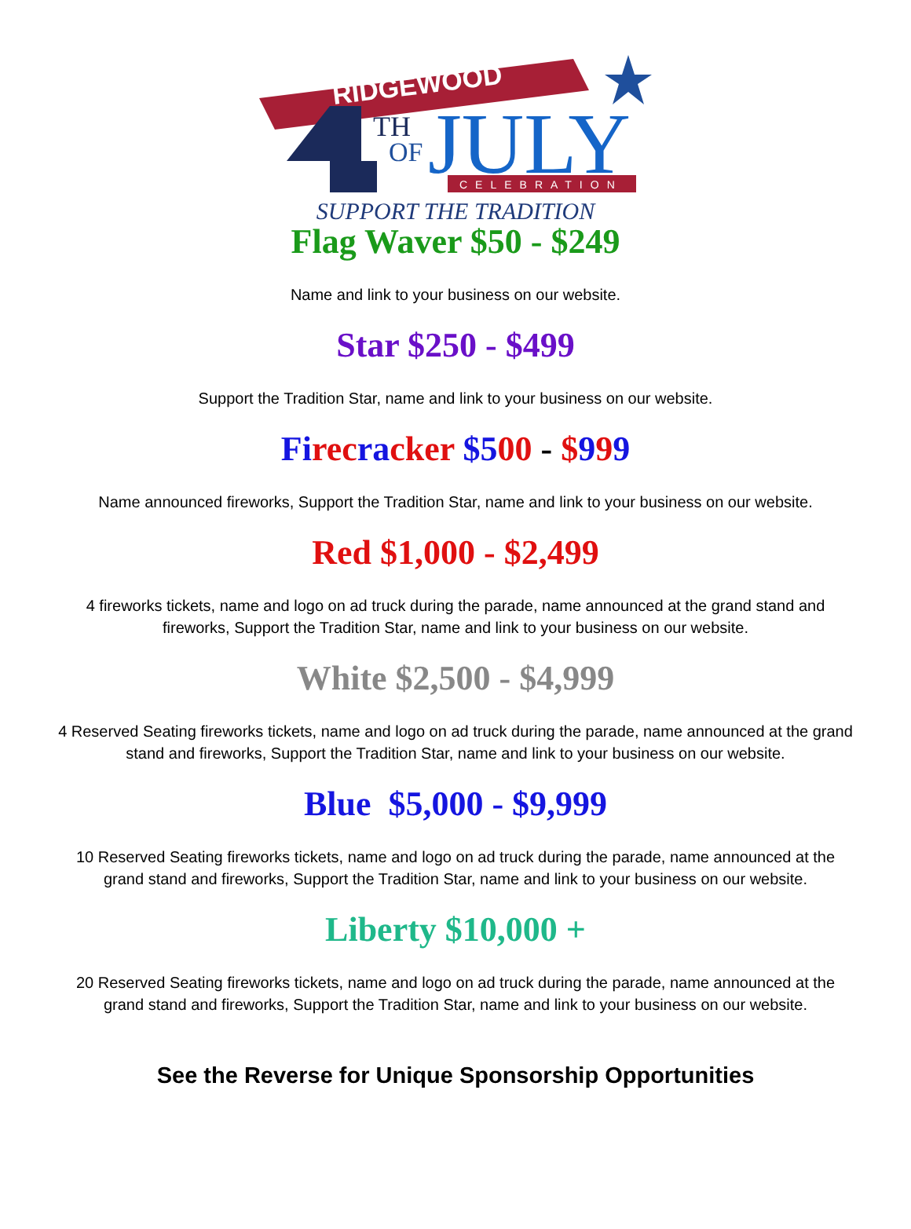RIDGEWOOD
TH
OF
JULY
CELEBRATION
SUPPORT THE TRADITION
Flag Waver $50 - $249
Name and link to your business on our website.
Star $250 - $499
Support the Tradition Star, name and link to your business on our website.
Fi rec ra cker $500 - $999
Name announced fireworks, Support the Tradition Star, name and link to your business on our website.
Red $1,000 - $2,499
4 fireworks tickets, name and logo on ad truck during the parade, name announced at the grand stand and fireworks, Support the Tradition Star, name and link to your business on our website.
White $2,500 - $4,999
4 Reserved Seating fireworks tickets, name and logo on ad truck during the parade, name announced at the grand stand and fireworks, Support the Tradition Star, name and link to your business on our website.
Blue $5,000 - $9,999
10 Reserved Seating fireworks tickets, name and logo on ad truck during the parade, name announced at the grand stand and fireworks, Support the Tradition Star, name and link to your business on our website.
Liberty $10,000 +
20 Reserved Seating fireworks tickets, name and logo on ad truck during the parade, name announced at the grand stand and fireworks, Support the Tradition Star, name and link to your business on our website.
See the Reverse for Unique Sponsorship Opportunities